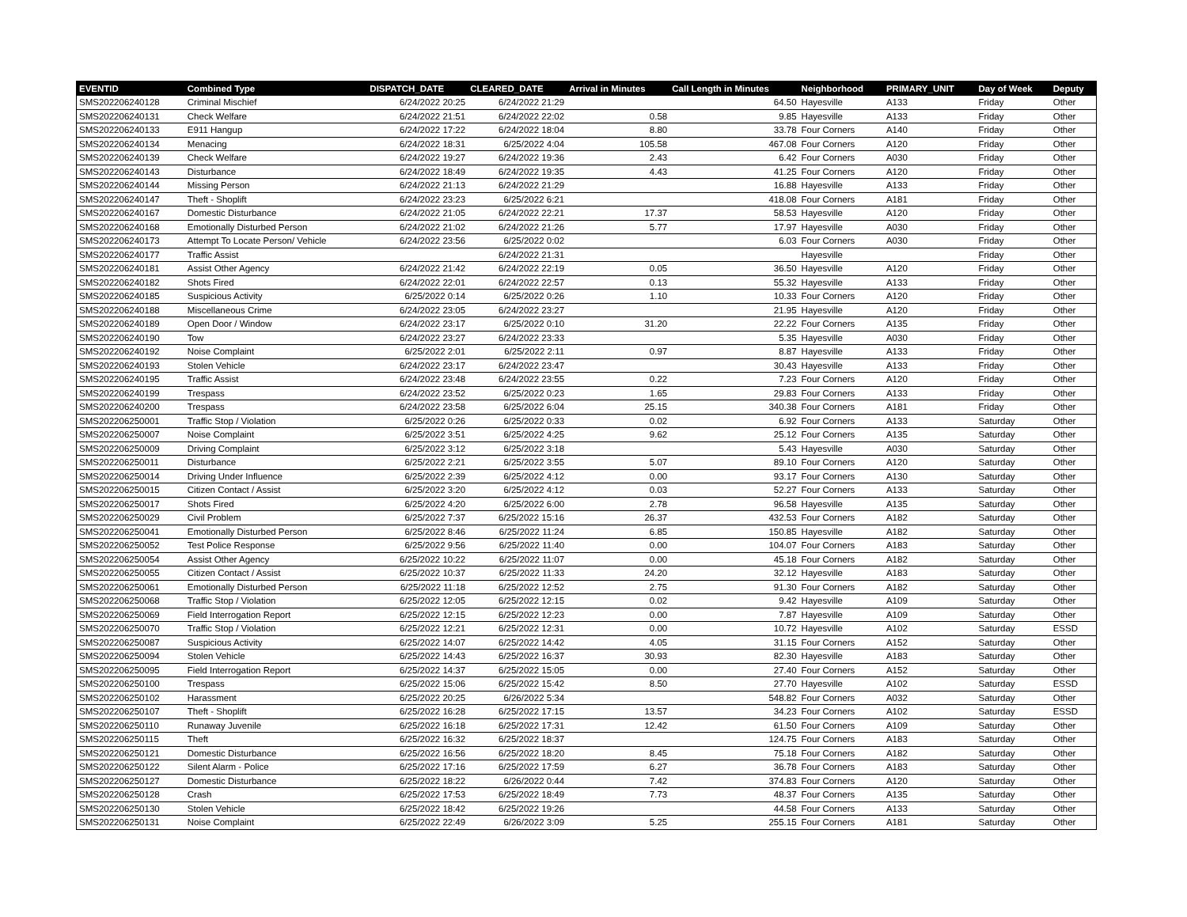| EVENTID | Combined Type | DISPATCH_DATE | CLEARED_DATE | Arrival in Minutes | Call Length in Minutes | Neighborhood | PRIMARY_UNIT | Day of Week | Deputy |
| --- | --- | --- | --- | --- | --- | --- | --- | --- | --- |
| SMS202206240128 | Criminal Mischief | 6/24/2022 20:25 | 6/24/2022 21:29 | | 64.50 | Hayesville | A133 | Friday | Other |
| SMS202206240131 | Check Welfare | 6/24/2022 21:51 | 6/24/2022 22:02 | 0.58 | 9.85 | Hayesville | A133 | Friday | Other |
| SMS202206240133 | E911 Hangup | 6/24/2022 17:22 | 6/24/2022 18:04 | 8.80 | 33.78 | Four Corners | A140 | Friday | Other |
| SMS202206240134 | Menacing | 6/24/2022 18:31 | 6/25/2022 4:04 | 105.58 | 467.08 | Four Corners | A120 | Friday | Other |
| SMS202206240139 | Check Welfare | 6/24/2022 19:27 | 6/24/2022 19:36 | 2.43 | 6.42 | Four Corners | A030 | Friday | Other |
| SMS202206240143 | Disturbance | 6/24/2022 18:49 | 6/24/2022 19:35 | 4.43 | 41.25 | Four Corners | A120 | Friday | Other |
| SMS202206240144 | Missing Person | 6/24/2022 21:13 | 6/24/2022 21:29 | | 16.88 | Hayesville | A133 | Friday | Other |
| SMS202206240147 | Theft - Shoplift | 6/24/2022 23:23 | 6/25/2022 6:21 | | 418.08 | Four Corners | A181 | Friday | Other |
| SMS202206240167 | Domestic Disturbance | 6/24/2022 21:05 | 6/24/2022 22:21 | 17.37 | 58.53 | Hayesville | A120 | Friday | Other |
| SMS202206240168 | Emotionally Disturbed Person | 6/24/2022 21:02 | 6/24/2022 21:26 | 5.77 | 17.97 | Hayesville | A030 | Friday | Other |
| SMS202206240173 | Attempt To Locate Person/ Vehicle | 6/24/2022 23:56 | 6/25/2022 0:02 | | 6.03 | Four Corners | A030 | Friday | Other |
| SMS202206240177 | Traffic Assist | | 6/24/2022 21:31 | | | Hayesville | | Friday | Other |
| SMS202206240181 | Assist Other Agency | 6/24/2022 21:42 | 6/24/2022 22:19 | 0.05 | 36.50 | Hayesville | A120 | Friday | Other |
| SMS202206240182 | Shots Fired | 6/24/2022 22:01 | 6/24/2022 22:57 | 0.13 | 55.32 | Hayesville | A133 | Friday | Other |
| SMS202206240185 | Suspicious Activity | 6/25/2022 0:14 | 6/25/2022 0:26 | 1.10 | 10.33 | Four Corners | A120 | Friday | Other |
| SMS202206240188 | Miscellaneous Crime | 6/24/2022 23:05 | 6/24/2022 23:27 | | 21.95 | Hayesville | A120 | Friday | Other |
| SMS202206240189 | Open Door / Window | 6/24/2022 23:17 | 6/25/2022 0:10 | 31.20 | 22.22 | Four Corners | A135 | Friday | Other |
| SMS202206240190 | Tow | 6/24/2022 23:27 | 6/24/2022 23:33 | | 5.35 | Hayesville | A030 | Friday | Other |
| SMS202206240192 | Noise Complaint | 6/25/2022 2:01 | 6/25/2022 2:11 | 0.97 | 8.87 | Hayesville | A133 | Friday | Other |
| SMS202206240193 | Stolen Vehicle | 6/24/2022 23:17 | 6/24/2022 23:47 | | 30.43 | Hayesville | A133 | Friday | Other |
| SMS202206240195 | Traffic Assist | 6/24/2022 23:48 | 6/24/2022 23:55 | 0.22 | 7.23 | Four Corners | A120 | Friday | Other |
| SMS202206240199 | Trespass | 6/24/2022 23:52 | 6/25/2022 0:23 | 1.65 | 29.83 | Four Corners | A133 | Friday | Other |
| SMS202206240200 | Trespass | 6/24/2022 23:58 | 6/25/2022 6:04 | 25.15 | 340.38 | Four Corners | A181 | Friday | Other |
| SMS202206250001 | Traffic Stop / Violation | 6/25/2022 0:26 | 6/25/2022 0:33 | 0.02 | 6.92 | Four Corners | A133 | Saturday | Other |
| SMS202206250007 | Noise Complaint | 6/25/2022 3:51 | 6/25/2022 4:25 | 9.62 | 25.12 | Four Corners | A135 | Saturday | Other |
| SMS202206250009 | Driving Complaint | 6/25/2022 3:12 | 6/25/2022 3:18 | | 5.43 | Hayesville | A030 | Saturday | Other |
| SMS202206250011 | Disturbance | 6/25/2022 2:21 | 6/25/2022 3:55 | 5.07 | 89.10 | Four Corners | A120 | Saturday | Other |
| SMS202206250014 | Driving Under Influence | 6/25/2022 2:39 | 6/25/2022 4:12 | 0.00 | 93.17 | Four Corners | A130 | Saturday | Other |
| SMS202206250015 | Citizen Contact / Assist | 6/25/2022 3:20 | 6/25/2022 4:12 | 0.03 | 52.27 | Four Corners | A133 | Saturday | Other |
| SMS202206250017 | Shots Fired | 6/25/2022 4:20 | 6/25/2022 6:00 | 2.78 | 96.58 | Hayesville | A135 | Saturday | Other |
| SMS202206250029 | Civil Problem | 6/25/2022 7:37 | 6/25/2022 15:16 | 26.37 | 432.53 | Four Corners | A182 | Saturday | Other |
| SMS202206250041 | Emotionally Disturbed Person | 6/25/2022 8:46 | 6/25/2022 11:24 | 6.85 | 150.85 | Hayesville | A182 | Saturday | Other |
| SMS202206250052 | Test Police Response | 6/25/2022 9:56 | 6/25/2022 11:40 | 0.00 | 104.07 | Four Corners | A183 | Saturday | Other |
| SMS202206250054 | Assist Other Agency | 6/25/2022 10:22 | 6/25/2022 11:07 | 0.00 | 45.18 | Four Corners | A182 | Saturday | Other |
| SMS202206250055 | Citizen Contact / Assist | 6/25/2022 10:37 | 6/25/2022 11:33 | 24.20 | 32.12 | Hayesville | A183 | Saturday | Other |
| SMS202206250061 | Emotionally Disturbed Person | 6/25/2022 11:18 | 6/25/2022 12:52 | 2.75 | 91.30 | Four Corners | A182 | Saturday | Other |
| SMS202206250068 | Traffic Stop / Violation | 6/25/2022 12:05 | 6/25/2022 12:15 | 0.02 | 9.42 | Hayesville | A109 | Saturday | Other |
| SMS202206250069 | Field Interrogation Report | 6/25/2022 12:15 | 6/25/2022 12:23 | 0.00 | 7.87 | Hayesville | A109 | Saturday | Other |
| SMS202206250070 | Traffic Stop / Violation | 6/25/2022 12:21 | 6/25/2022 12:31 | 0.00 | 10.72 | Hayesville | A102 | Saturday | ESSD |
| SMS202206250087 | Suspicious Activity | 6/25/2022 14:07 | 6/25/2022 14:42 | 4.05 | 31.15 | Four Corners | A152 | Saturday | Other |
| SMS202206250094 | Stolen Vehicle | 6/25/2022 14:43 | 6/25/2022 16:37 | 30.93 | 82.30 | Hayesville | A183 | Saturday | Other |
| SMS202206250095 | Field Interrogation Report | 6/25/2022 14:37 | 6/25/2022 15:05 | 0.00 | 27.40 | Four Corners | A152 | Saturday | Other |
| SMS202206250100 | Trespass | 6/25/2022 15:06 | 6/25/2022 15:42 | 8.50 | 27.70 | Hayesville | A102 | Saturday | ESSD |
| SMS202206250102 | Harassment | 6/25/2022 20:25 | 6/26/2022 5:34 | | 548.82 | Four Corners | A032 | Saturday | Other |
| SMS202206250107 | Theft - Shoplift | 6/25/2022 16:28 | 6/25/2022 17:15 | 13.57 | 34.23 | Four Corners | A102 | Saturday | ESSD |
| SMS202206250110 | Runaway Juvenile | 6/25/2022 16:18 | 6/25/2022 17:31 | 12.42 | 61.50 | Four Corners | A109 | Saturday | Other |
| SMS202206250115 | Theft | 6/25/2022 16:32 | 6/25/2022 18:37 | | 124.75 | Four Corners | A183 | Saturday | Other |
| SMS202206250121 | Domestic Disturbance | 6/25/2022 16:56 | 6/25/2022 18:20 | 8.45 | 75.18 | Four Corners | A182 | Saturday | Other |
| SMS202206250122 | Silent Alarm - Police | 6/25/2022 17:16 | 6/25/2022 17:59 | 6.27 | 36.78 | Four Corners | A183 | Saturday | Other |
| SMS202206250127 | Domestic Disturbance | 6/25/2022 18:22 | 6/26/2022 0:44 | 7.42 | 374.83 | Four Corners | A120 | Saturday | Other |
| SMS202206250128 | Crash | 6/25/2022 17:53 | 6/25/2022 18:49 | 7.73 | 48.37 | Four Corners | A135 | Saturday | Other |
| SMS202206250130 | Stolen Vehicle | 6/25/2022 18:42 | 6/25/2022 19:26 | | 44.58 | Four Corners | A133 | Saturday | Other |
| SMS202206250131 | Noise Complaint | 6/25/2022 22:49 | 6/26/2022 3:09 | 5.25 | 255.15 | Four Corners | A181 | Saturday | Other |